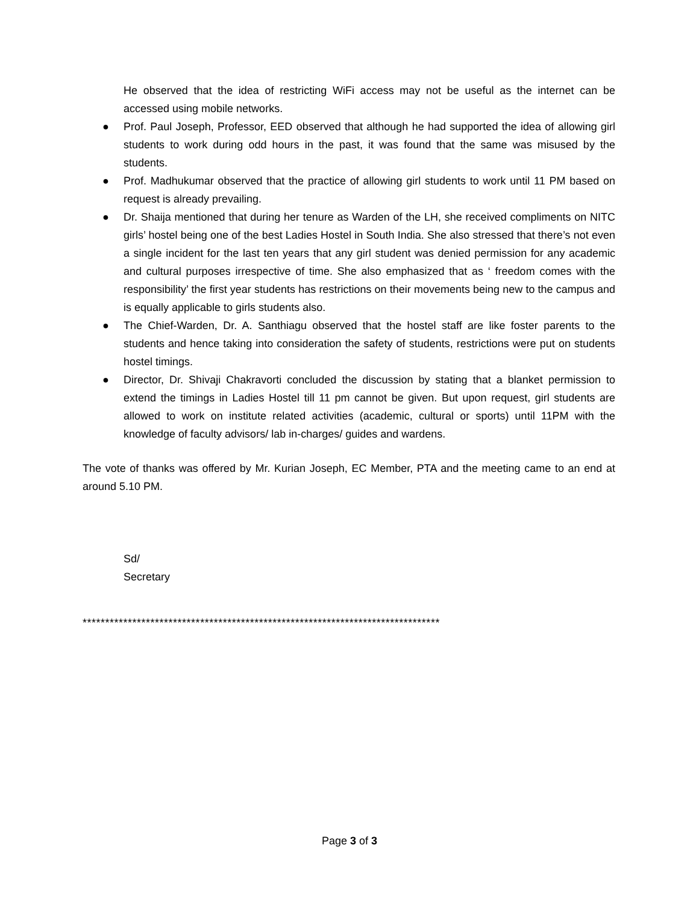He observed that the idea of restricting WiFi access may not be useful as the internet can be accessed using mobile networks.
● Prof. Paul Joseph, Professor, EED observed that although he had supported the idea of allowing girl students to work during odd hours in the past, it was found that the same was misused by the students.
● Prof. Madhukumar observed that the practice of allowing girl students to work until 11 PM based on request is already prevailing.
● Dr. Shaija mentioned that during her tenure as Warden of the LH, she received compliments on NITC girls’ hostel being one of the best Ladies Hostel in South India. She also stressed that there’s not even a single incident for the last ten years that any girl student was denied permission for any academic and cultural purposes irrespective of time. She also emphasized that as ‘ freedom comes with the responsibility’ the first year students has restrictions on their movements being new to the campus and is equally applicable to girls students also.
● The Chief-Warden, Dr. A. Santhiagu observed that the hostel staff are like foster parents to the students and hence taking into consideration the safety of students, restrictions were put on students hostel timings.
● Director, Dr. Shivaji Chakravorti concluded the discussion by stating that a blanket permission to extend the timings in Ladies Hostel till 11 pm cannot be given. But upon request, girl students are allowed to work on institute related activities (academic, cultural or sports) until 11PM with the knowledge of faculty advisors/ lab in-charges/ guides and wardens.
The vote of thanks was offered by Mr. Kurian Joseph, EC Member, PTA and the meeting came to an end at around 5.10 PM.
Sd/
Secretary
*******************************************************************************
Page 3 of 3